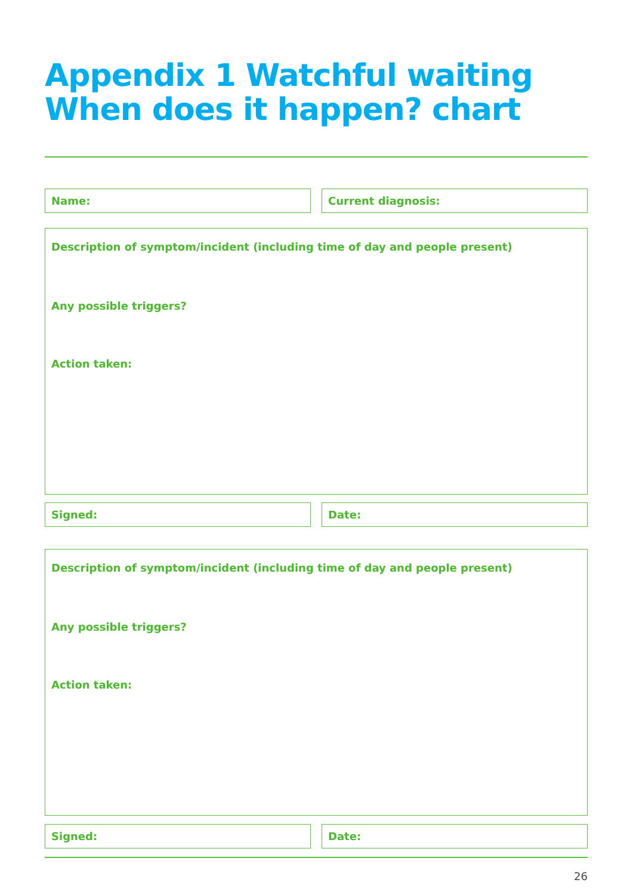Appendix 1 Watchful waiting
When does it happen? chart
Name: Current diagnosis:
Description of symptom/incident (including time of day and people present)
Any possible triggers?
Action taken:
Signed: Date:
Description of symptom/incident (including time of day and people present)
Any possible triggers?
Action taken:
Signed: Date:
26